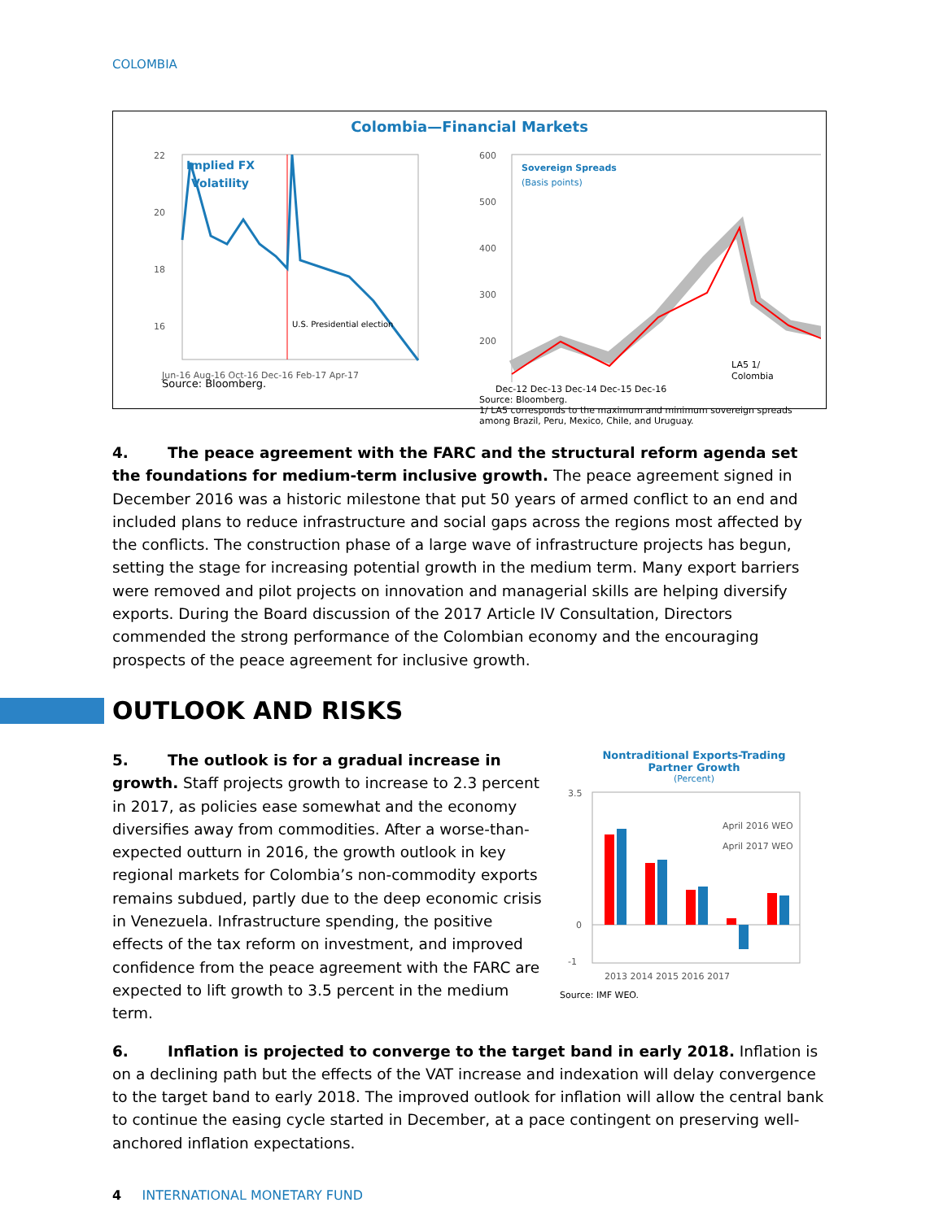COLOMBIA
Colombia—Financial Markets
Implied FX
Volatility
U.S. Presidential election
22
20
18
16
Jun-16 Aug-16 Oct-16 Dec-16 Feb-17 Apr-17
Source: Bloomberg.
Sovereign Spreads
(Basis points)
600
500
400
300
200
LA5 1/
Colombia
Dec-12 Dec-13 Dec-14 Dec-15 Dec-16
Source: Bloomberg.
1/ LA5 corresponds to the maximum and minimum sovereign spreads among Brazil, Peru, Mexico, Chile, and Uruguay.
4. The peace agreement with the FARC and the structural reform agenda set the foundations for medium-term inclusive growth. The peace agreement signed in December 2016 was a historic milestone that put 50 years of armed conflict to an end and included plans to reduce infrastructure and social gaps across the regions most affected by the conflicts. The construction phase of a large wave of infrastructure projects has begun, setting the stage for increasing potential growth in the medium term. Many export barriers were removed and pilot projects on innovation and managerial skills are helping diversify exports. During the Board discussion of the 2017 Article IV Consultation, Directors commended the strong performance of the Colombian economy and the encouraging prospects of the peace agreement for inclusive growth.
OUTLOOK AND RISKS
5. The outlook is for a gradual increase in growth. Staff projects growth to increase to 2.3 percent in 2017, as policies ease somewhat and the economy diversifies away from commodities. After a worse-than-expected outturn in 2016, the growth outlook in key regional markets for Colombia’s non-commodity exports remains subdued, partly due to the deep economic crisis in Venezuela. Infrastructure spending, the positive effects of the tax reform on investment, and improved confidence from the peace agreement with the FARC are expected to lift growth to 3.5 percent in the medium term.
Nontraditional Exports-Trading
Partner Growth
(Percent)
April 2016 WEO
April 2017 WEO
3.5
0
-1
2013 2014 2015 2016 2017
Source: IMF WEO.
6. Inflation is projected to converge to the target band in early 2018. Inflation is on a declining path but the effects of the VAT increase and indexation will delay convergence to the target band to early 2018. The improved outlook for inflation will allow the central bank to continue the easing cycle started in December, at a pace contingent on preserving well-anchored inflation expectations.
4 INTERNATIONAL MONETARY FUND